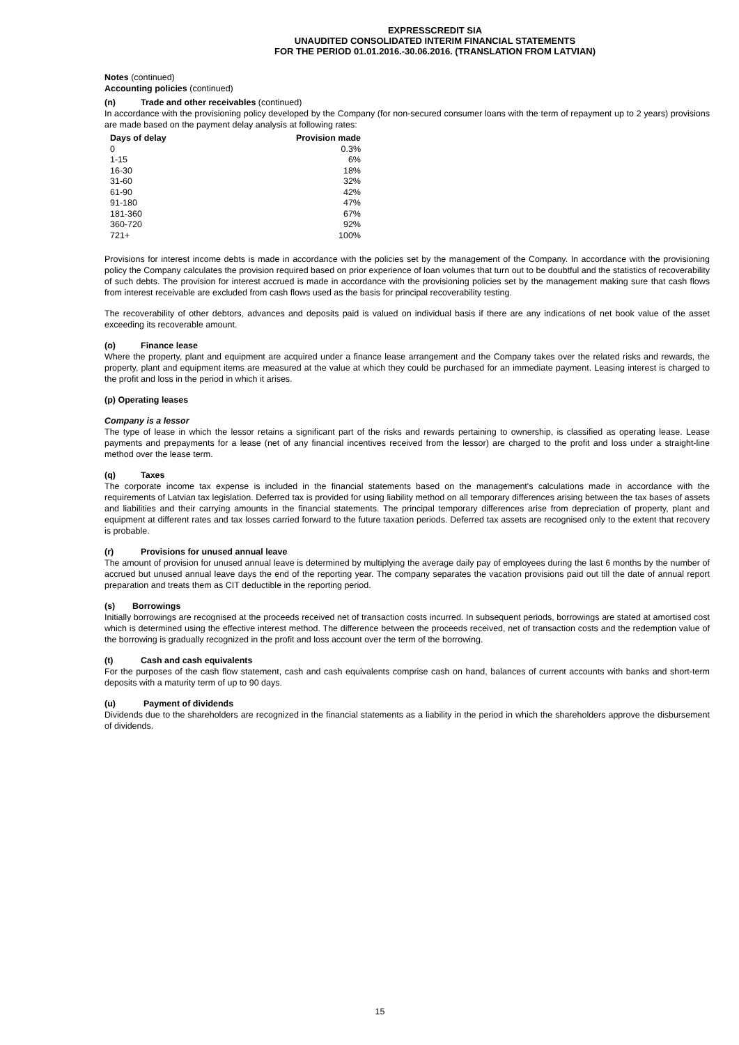EXPRESSCREDIT SIA
UNAUDITED CONSOLIDATED INTERIM FINANCIAL STATEMENTS
FOR THE PERIOD 01.01.2016.-30.06.2016. (TRANSLATION FROM LATVIAN)
Notes (continued)
Accounting policies (continued)
(n) Trade and other receivables (continued)
In accordance with the provisioning policy developed by the Company (for non-secured consumer loans with the term of repayment up to 2 years) provisions are made based on the payment delay analysis at following rates:
| Days of delay | Provision made |
| --- | --- |
| 0 | 0.3% |
| 1-15 | 6% |
| 16-30 | 18% |
| 31-60 | 32% |
| 61-90 | 42% |
| 91-180 | 47% |
| 181-360 | 67% |
| 360-720 | 92% |
| 721+ | 100% |
Provisions for interest income debts is made in accordance with the policies set by the management of the Company. In accordance with the provisioning policy the Company calculates the provision required based on prior experience of loan volumes that turn out to be doubtful and the statistics of recoverability of such debts. The provision for interest accrued is made in accordance with the provisioning policies set by the management making sure that cash flows from interest receivable are excluded from cash flows used as the basis for principal recoverability testing.
The recoverability of other debtors, advances and deposits paid is valued on individual basis if there are any indications of net book value of the asset exceeding its recoverable amount.
(o) Finance lease
Where the property, plant and equipment are acquired under a finance lease arrangement and the Company takes over the related risks and rewards, the property, plant and equipment items are measured at the value at which they could be purchased for an immediate payment. Leasing interest is charged to the profit and loss in the period in which it arises.
(p) Operating leases
Company is a lessor
The type of lease in which the lessor retains a significant part of the risks and rewards pertaining to ownership, is classified as operating lease. Lease payments and prepayments for a lease (net of any financial incentives received from the lessor) are charged to the profit and loss under a straight-line method over the lease term.
(q) Taxes
The corporate income tax expense is included in the financial statements based on the management's calculations made in accordance with the requirements of Latvian tax legislation. Deferred tax is provided for using liability method on all temporary differences arising between the tax bases of assets and liabilities and their carrying amounts in the financial statements. The principal temporary differences arise from depreciation of property, plant and equipment at different rates and tax losses carried forward to the future taxation periods. Deferred tax assets are recognised only to the extent that recovery is probable.
(r) Provisions for unused annual leave
The amount of provision for unused annual leave is determined by multiplying the average daily pay of employees during the last 6 months by the number of accrued but unused annual leave days the end of the reporting year. The company separates the vacation provisions paid out till the date of annual report preparation and treats them as CIT deductible in the reporting period.
(s) Borrowings
Initially borrowings are recognised at the proceeds received net of transaction costs incurred. In subsequent periods, borrowings are stated at amortised cost which is determined using the effective interest method. The difference between the proceeds received, net of transaction costs and the redemption value of the borrowing is gradually recognized in the profit and loss account over the term of the borrowing.
(t) Cash and cash equivalents
For the purposes of the cash flow statement, cash and cash equivalents comprise cash on hand, balances of current accounts with banks and short-term deposits with a maturity term of up to 90 days.
(u) Payment of dividends
Dividends due to the shareholders are recognized in the financial statements as a liability in the period in which the shareholders approve the disbursement of dividends.
15